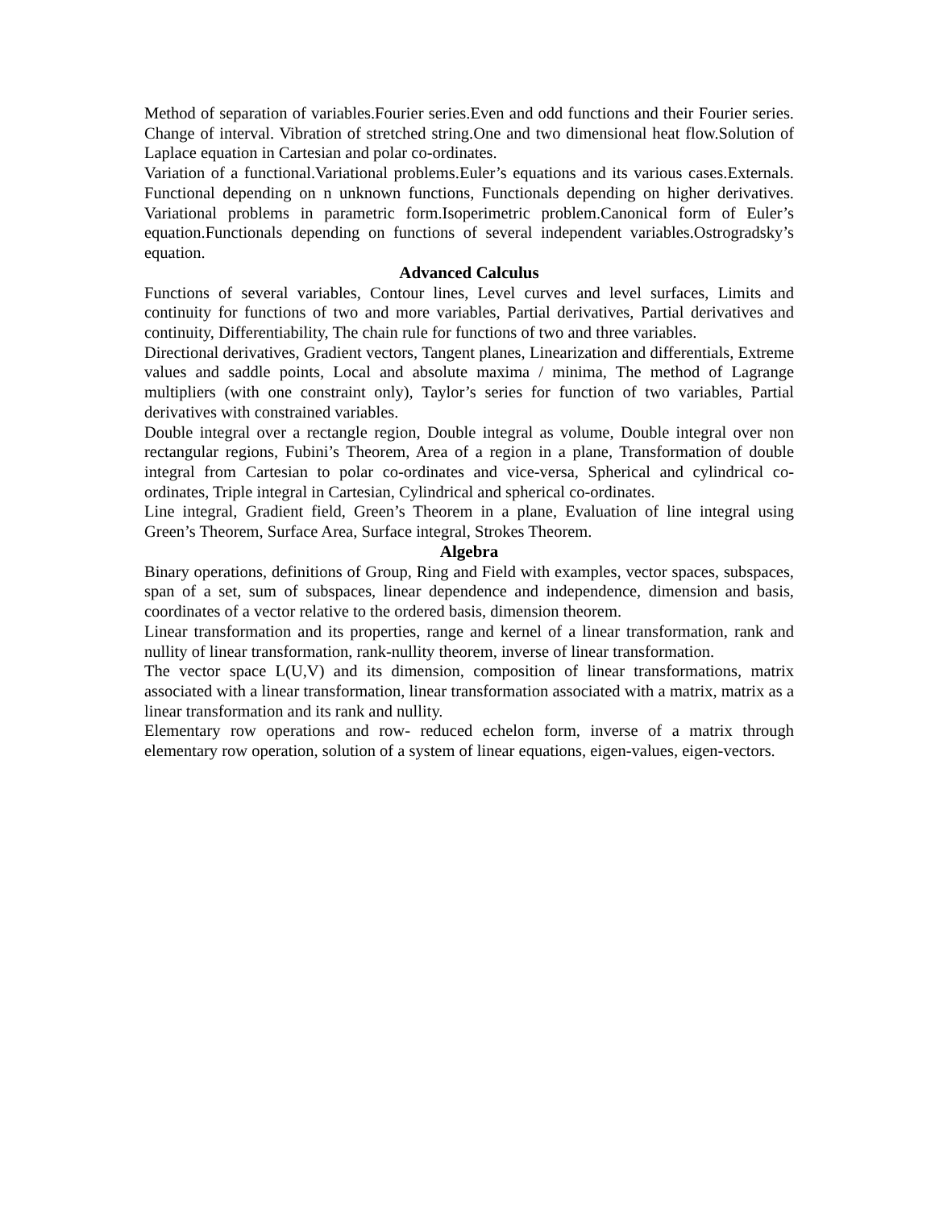Method of separation of variables.Fourier series.Even and odd functions and their Fourier series. Change of interval. Vibration of stretched string.One and two dimensional heat flow.Solution of Laplace equation in Cartesian and polar co-ordinates.
Variation of a functional.Variational problems.Euler’s equations and its various cases.Externals. Functional depending on n unknown functions, Functionals depending on higher derivatives. Variational problems in parametric form.Isoperimetric problem.Canonical form of Euler’s equation.Functionals depending on functions of several independent variables.Ostrogradsky’s equation.
Advanced Calculus
Functions of several variables, Contour lines, Level curves and level surfaces, Limits and continuity for functions of two and more variables, Partial derivatives, Partial derivatives and continuity, Differentiability, The chain rule for functions of two and three variables.
Directional derivatives, Gradient vectors, Tangent planes, Linearization and differentials, Extreme values and saddle points, Local and absolute maxima / minima, The method of Lagrange multipliers (with one constraint only), Taylor’s series for function of two variables, Partial derivatives with constrained variables.
Double integral over a rectangle region, Double integral as volume, Double integral over non rectangular regions, Fubini’s Theorem, Area of a region in a plane, Transformation of double integral from Cartesian to polar co-ordinates and vice-versa, Spherical and cylindrical co-ordinates, Triple integral in Cartesian, Cylindrical and spherical co-ordinates.
Line integral, Gradient field, Green’s Theorem in a plane, Evaluation of line integral using Green’s Theorem, Surface Area, Surface integral, Strokes Theorem.
Algebra
Binary operations, definitions of Group, Ring and Field with examples, vector spaces, subspaces, span of a set, sum of subspaces, linear dependence and independence, dimension and basis, coordinates of a vector relative to the ordered basis, dimension theorem.
Linear transformation and its properties, range and kernel of a linear transformation, rank and nullity of linear transformation, rank-nullity theorem, inverse of linear transformation.
The vector space L(U,V) and its dimension, composition of linear transformations, matrix associated with a linear transformation, linear transformation associated with a matrix, matrix as a linear transformation and its rank and nullity.
Elementary row operations and row- reduced echelon form, inverse of a matrix through elementary row operation, solution of a system of linear equations, eigen-values, eigen-vectors.